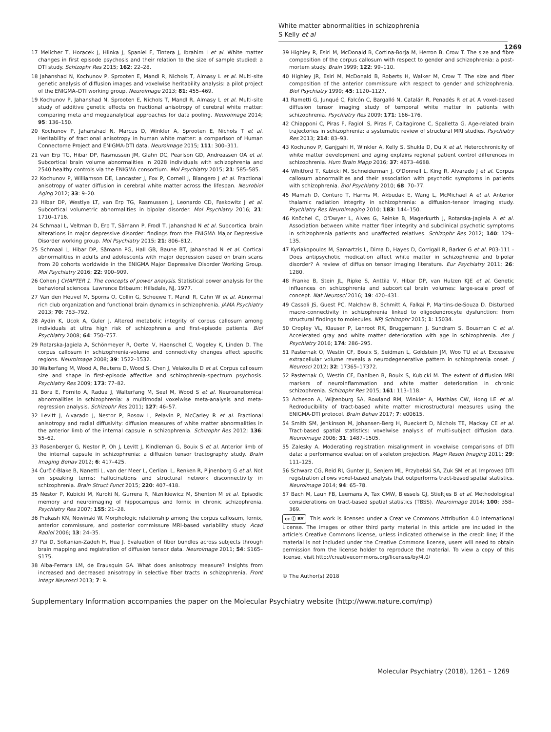White matter abnormalities in schizophrenia
S Kelly et al
1269
17 Melicher T, Horacek J, Hlinka J, Spaniel F, Tintera J, Ibrahim I et al. White matter changes in first episode psychosis and their relation to the size of sample studied: a DTI study. Schizophr Res 2015; 162: 22–28.
18 Jahanshad N, Kochunov P, Sprooten E, Mandl R, Nichols T, Almasy L et al. Multi-site genetic analysis of diffusion images and voxelwise heritability analysis: a pilot project of the ENIGMA–DTI working group. Neuroimage 2013; 81: 455–469.
19 Kochunov P, Jahanshad N, Sprooten E, Nichols T, Mandl R, Almasy L et al. Multi-site study of additive genetic effects on fractional anisotropy of cerebral white matter: comparing meta and megaanalytical approaches for data pooling. Neuroimage 2014; 95: 136–150.
20 Kochunov P, Jahanshad N, Marcus D, Winkler A, Sprooten E, Nichols T et al. Heritability of fractional anisotropy in human white matter: a comparison of Human Connectome Project and ENIGMA-DTI data. Neuroimage 2015; 111: 300–311.
21 van Erp TG, Hibar DP, Rasmussen JM, Glahn DC, Pearlson GD, Andreassen OA et al. Subcortical brain volume abnormalities in 2028 individuals with schizophrenia and 2540 healthy controls via the ENIGMA consortium. Mol Psychiatry 2015; 21: 585–585.
22 Kochunov P, Williamson DE, Lancaster J, Fox P, Cornell J, Blangero J et al. Fractional anisotropy of water diffusion in cerebral white matter across the lifespan. Neurobiol Aging 2012; 33: 9–20.
23 Hibar DP, Westlye LT, van Erp TG, Rasmussen J, Leonardo CD, Faskowitz J et al. Subcortical volumetric abnormalities in bipolar disorder. Mol Psychiatry 2016; 21: 1710–1716.
24 Schmaal L, Veltman D, Erp T, Sämann P, Frodl T, Jahanshad N et al. Subcortical brain alterations in major depressive disorder: findings from the ENIGMA Major Depressive Disorder working group. Mol Psychiatry 2015; 21: 806–812.
25 Schmaal L, Hibar DP, Sämann PG, Hall GB, Baune BT, Jahanshad N et al. Cortical abnormalities in adults and adolescents with major depression based on brain scans from 20 cohorts worldwide in the ENIGMA Major Depressive Disorder Working Group. Mol Psychiatry 2016; 22: 900–909.
26 Cohen J CHAPTER 1. The concepts of power analysis. Statistical power analysis for the behavioral sciences. Lawrence Erlbaum: Hillsdale, NJ, 1977.
27 Van den Heuvel M, Sporns O, Collin G, Scheewe T, Mandl R, Cahn W et al. Abnormal rich club organization and functional brain dynamics in schizophrenia. JAMA Psychiatry 2013; 70: 783–792.
28 Aydin K, Ucok A, Guler J. Altered metabolic integrity of corpus callosum among individuals at ultra high risk of schizophrenia and first-episode patients. Biol Psychiatry 2008; 64: 750–757.
29 Rotarska-Jagiela A, Schönmeyer R, Oertel V, Haenschel C, Vogeley K, Linden D. The corpus callosum in schizophrenia-volume and connectivity changes affect specific regions. Neuroimage 2008; 39: 1522–1532.
30 Walterfang M, Wood A, Reutens D, Wood S, Chen J, Velakoulis D et al. Corpus callosum size and shape in first-episode affective and schizophrenia-spectrum psychosis. Psychiatry Res 2009; 173: 77–82.
31 Bora E, Fornito A, Radua J, Walterfang M, Seal M, Wood S et al. Neuroanatomical abnormalities in schizophrenia: a multimodal voxelwise meta-analysis and meta-regression analysis. Schizophr Res 2011; 127: 46–57.
32 Levitt J, Alvarado J, Nestor P, Rosow L, Pelavin P, McCarley R et al. Fractional anisotropy and radial diffusivity: diffusion measures of white matter abnormalities in the anterior limb of the internal capsule in schizophrenia. Schizophr Res 2012; 136: 55–62.
33 Rosenberger G, Nestor P, Oh J, Levitt J, Kindleman G, Bouix S et al. Anterior limb of the internal capsule in schizophrenia: a diffusion tensor tractography study. Brain Imaging Behav 2012; 6: 417–425.
34 Ćurčić-Blake B, Nanetti L, van der Meer L, Cerliani L, Renken R, Pijnenborg G et al. Not on speaking terms: hallucinations and structural network disconnectivity in schizophrenia. Brain Struct Funct 2015; 220: 407–418.
35 Nestor P, Kubicki M, Kuroki N, Gurrera R, Niznikiewicz M, Shenton M et al. Episodic memory and neuroimaging of hippocampus and fornix in chronic schizophrenia. Psychiatry Res 2007; 155: 21–28.
36 Prakash KN, Nowinski W. Morphologic relationship among the corpus callosum, fornix, anterior commissure, and posterior commissure MRI-based variability study. Acad Radiol 2006; 13: 24–35.
37 Pai D, Soltanian-Zadeh H, Hua J. Evaluation of fiber bundles across subjects through brain mapping and registration of diffusion tensor data. Neuroimage 2011; 54: S165–S175.
38 Alba-Ferrara LM, de Erausquin GA. What does anisotropy measure? Insights from increased and decreased anisotropy in selective fiber tracts in schizophrenia. Front Integr Neurosci 2013; 7: 9.
39 Highley R, Esiri M, McDonald B, Cortina-Borja M, Herron B, Crow T. The size and fibre composition of the corpus callosum with respect to gender and schizophrenia: a post-mortem study. Brain 1999; 122: 99–110.
40 Highley JR, Esiri M, McDonald B, Roberts H, Walker M, Crow T. The size and fiber composition of the anterior commissure with respect to gender and schizophrenia. Biol Psychiatry 1999; 45: 1120–1127.
41 Rametti G, Junqué C, Falcón C, Bargalló N, Catalán R, Penadés R et al. A voxel-based diffusion tensor imaging study of temporal white matter in patients with schizophrenia. Psychiatry Res 2009; 171: 166–176.
42 Chiapponi C, Piras F, Fagioli S, Piras F, Caltagirone C, Spalletta G. Age-related brain trajectories in schizophrenia: a systematic review of structural MRI studies. Psychiatry Res 2013; 214: 83–93.
43 Kochunov P, Ganjgahi H, Winkler A, Kelly S, Shukla D, Du X et al. Heterochronicity of white matter development and aging explains regional patient control differences in schizophrenia. Hum Brain Mapp 2016; 37: 4673–4688.
44 Whitford T, Kubicki M, Schneiderman J, O'Donnell L, King R, Alvarado J et al. Corpus callosum abnormalities and their association with psychotic symptoms in patients with schizophrenia. Biol Psychiatry 2010; 68: 70–77.
45 Mamah D, Conturo T, Harms M, Akbudak E, Wang L, McMichael A et al. Anterior thalamic radiation integrity in schizophrenia: a diffusion-tensor imaging study. Psychiatry Res Neuroimaging 2010; 183: 144–150.
46 Knöchel C, O'Dwyer L, Alves G, Reinke B, Magerkurth J, Rotarska-Jagiela A et al. Association between white matter fiber integrity and subclinical psychotic symptoms in schizophrenia patients and unaffected relatives. Schizophr Res 2012; 140: 129–135.
47 Kyriakopoulos M, Samartzis L, Dima D, Hayes D, Corrigall R, Barker G et al. P03-111 - Does antipsychotic medication affect white matter in schizophrenia and bipolar disorder? A review of diffusion tensor imaging literature. Eur Psychiatry 2011; 26: 1280.
48 Franke B, Stein JL, Ripke S, Anttila V, Hibar DP, van Hulzen KJE et al. Genetic influences on schizophrenia and subcortical brain volumes: large-scale proof of concept. Nat Neurosci 2016; 19: 420–431.
49 Cassoli JS, Guest PC, Malchow B, Schmitt A, Falkai P, Martins-de-Souza D. Disturbed macro-connectivity in schizophrenia linked to oligodendrocyte dysfunction: from structural findings to molecules. NPJ Schizophr 2015; 1: 15034.
50 Cropley VL, Klauser P, Lenroot RK, Bruggemann J, Sundram S, Bousman C et al. Accelerated gray and white matter deterioration with age in schizophrenia. Am J Psychiatry 2016; 174: 286–295.
51 Pasternak O, Westin CF, Bouix S, Seidman L, Goldstein JM, Woo TU et al. Excessive extracellular volume reveals a neurodegenerative pattern in schizophrenia onset. J Neurosci 2012; 32: 17365–17372.
52 Pasternak O, Westin CF, Dahlben B, Bouix S, Kubicki M. The extent of diffusion MRI markers of neuroinflammation and white matter deterioration in chronic schizophrenia. Schizophr Res 2015; 161: 113–118.
53 Acheson A, Wijtenburg SA, Rowland RM, Winkler A, Mathias CW, Hong LE et al. Redroducibility of tract-based white matter microstructural measures using the ENIGMA-DTI protocol. Brain Behav 2017; 7: e00615.
54 Smith SM, Jenkinson M, Johansen-Berg H, Rueckert D, Nichols TE, Mackay CE et al. Tract-based spatial statistics: voxelwise analysis of multi-subject diffusion data. Neuroimage 2006; 31: 1487–1505.
55 Zalesky A. Moderating registration misalignment in voxelwise comparisons of DTI data: a performance evaluation of skeleton projection. Magn Reson Imaging 2011; 29: 111–125.
56 Schwarz CG, Reid RI, Gunter JL, Senjem ML, Przybelski SA, Zuk SM et al. Improved DTI registration allows voxel-based analysis that outperforms tract-based spatial statistics. Neuroimage 2014; 94: 65–78.
57 Bach M, Laun FB, Leemans A, Tax CMW, Biessels GJ, Stieltjes B et al. Methodological considerations on tract-based spatial statistics (TBSS). Neuroimage 2014; 100: 358–369.
cc ⓘ BY This work is licensed under a Creative Commons Attribution 4.0 International License. The images or other third party material in this article are included in the article's Creative Commons license, unless indicated otherwise in the credit line; if the material is not included under the Creative Commons license, users will need to obtain permission from the license holder to reproduce the material. To view a copy of this license, visit http://creativecommons.org/licenses/by/4.0/
© The Author(s) 2018
Supplementary Information accompanies the paper on the Molecular Psychiatry website (http://www.nature.com/mp)
Molecular Psychiatry (2018), 1261 – 1269